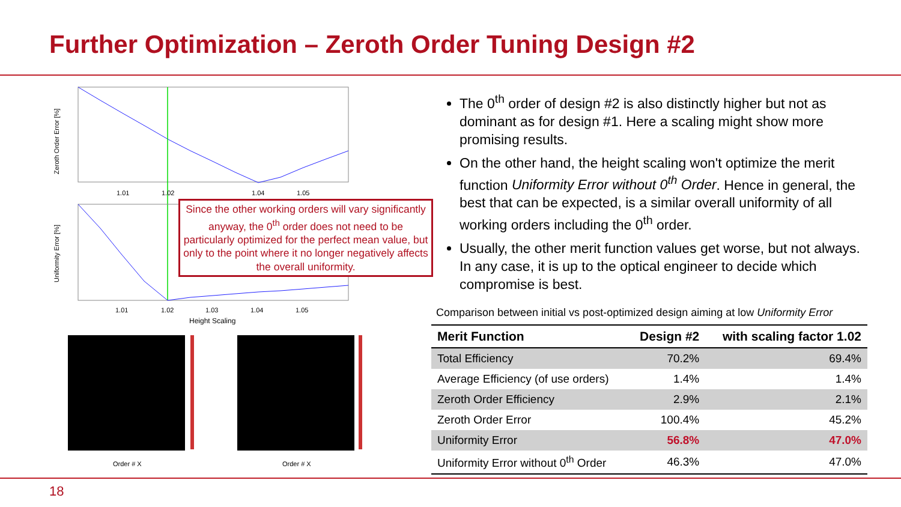Further Optimization – Zeroth Order Tuning Design #2
Zeroth Order Error [%]
1.01
1.02
1.04
1.05
Uniformity Error [%]
1.01
1.02
1.03
1.04
1.05
Height Scaling
Order # X
Order # X
Since the other working orders will vary significantly anyway, the 0<sup>th</sup> order does not need to be particularly optimized for the perfect mean value, but only to the point where it no longer negatively affects the overall uniformity.
The 0<sup>th</sup> order of design #2 is also distinctly higher but not as dominant as for design #1. Here a scaling might show more promising results.
On the other hand, the height scaling won't optimize the merit function Uniformity Error without 0<sup>th</sup> Order. Hence in general, the best that can be expected, is a similar overall uniformity of all working orders including the 0<sup>th</sup> order.
Usually, the other merit function values get worse, but not always. In any case, it is up to the optical engineer to decide which compromise is best.
Comparison between initial vs post-optimized design aiming at low Uniformity Error
| Merit Function | Design #2 | with scaling factor 1.02 |
| --- | --- | --- |
| Total Efficiency | 70.2% | 69.4% |
| Average Efficiency (of use orders) | 1.4% | 1.4% |
| Zeroth Order Efficiency | 2.9% | 2.1% |
| Zeroth Order Error | 100.4% | 45.2% |
| Uniformity Error | 56.8% | 47.0% |
| Uniformity Error without 0<sup>th</sup> Order | 46.3% | 47.0% |
18